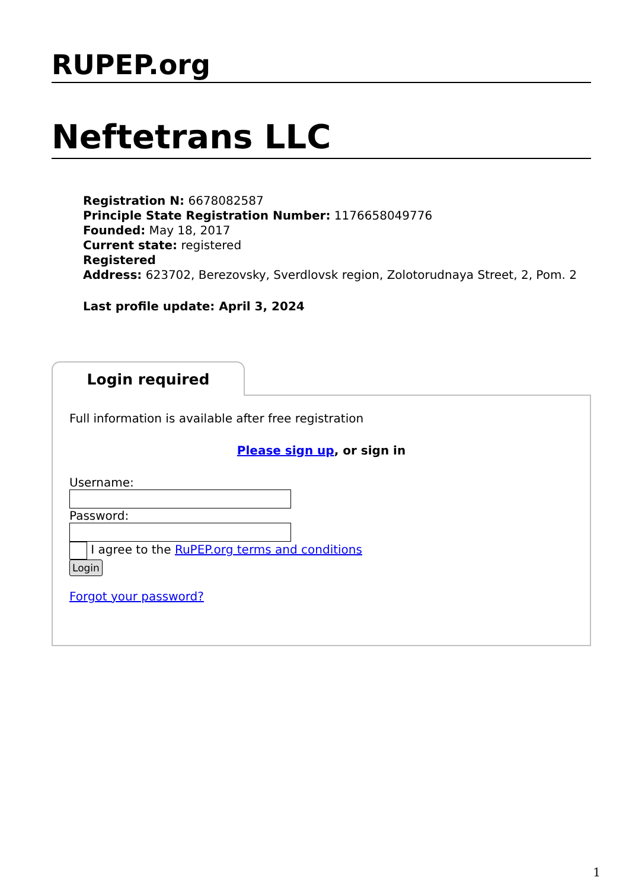RUPEP.org
Neftetrans LLC
Registration N: 6678082587
Principle State Registration Number: 1176658049776
Founded: May 18, 2017
Current state: registered
Registered
Address: 623702, Berezovsky, Sverdlovsk region, Zolotorudnaya Street, 2, Pom. 2
Last profile update: April 3, 2024
Login required
Full information is available after free registration
Please sign up, or sign in
Username:
Password:
I agree to the RuPEP.org terms and conditions
Login
Forgot your password?
1